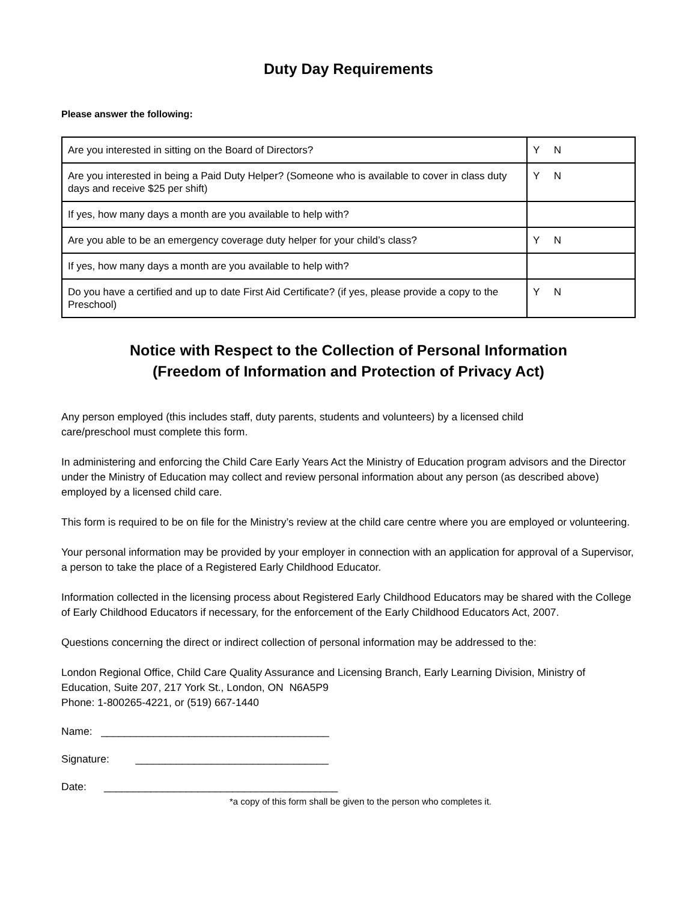Duty Day Requirements
Please answer the following:
| Are you interested in sitting on the Board of Directors? | Y N |
| Are you interested in being a Paid Duty Helper? (Someone who is available to cover in class duty days and receive $25 per shift) | Y N |
| If yes, how many days a month are you available to help with? | |
| Are you able to be an emergency coverage duty helper for your child’s class? | Y N |
| If yes, how many days a month are you available to help with? | |
| Do you have a certified and up to date First Aid Certificate? (if yes, please provide a copy to the Preschool) | Y N |
Notice with Respect to the Collection of Personal Information
(Freedom of Information and Protection of Privacy Act)
Any person employed (this includes staff, duty parents, students and volunteers) by a licensed child
care/preschool must complete this form.
In administering and enforcing the Child Care Early Years Act the Ministry of Education program advisors and the Director under the Ministry of Education may collect and review personal information about any person (as described above) employed by a licensed child care.
This form is required to be on file for the Ministry’s review at the child care centre where you are employed or volunteering.
Your personal information may be provided by your employer in connection with an application for approval of a Supervisor, a person to take the place of a Registered Early Childhood Educator.
Information collected in the licensing process about Registered Early Childhood Educators may be shared with the College of Early Childhood Educators if necessary, for the enforcement of the Early Childhood Educators Act, 2007.
Questions concerning the direct or indirect collection of personal information may be addressed to the:
London Regional Office, Child Care Quality Assurance and Licensing Branch, Early Learning Division, Ministry of Education, Suite 207, 217 York St., London, ON N6A5P9
Phone: 1-800265-4221, or (519) 667-1440
Name: _______________________________________
Signature: _________________________________
Date: ________________________________________
*a copy of this form shall be given to the person who completes it.